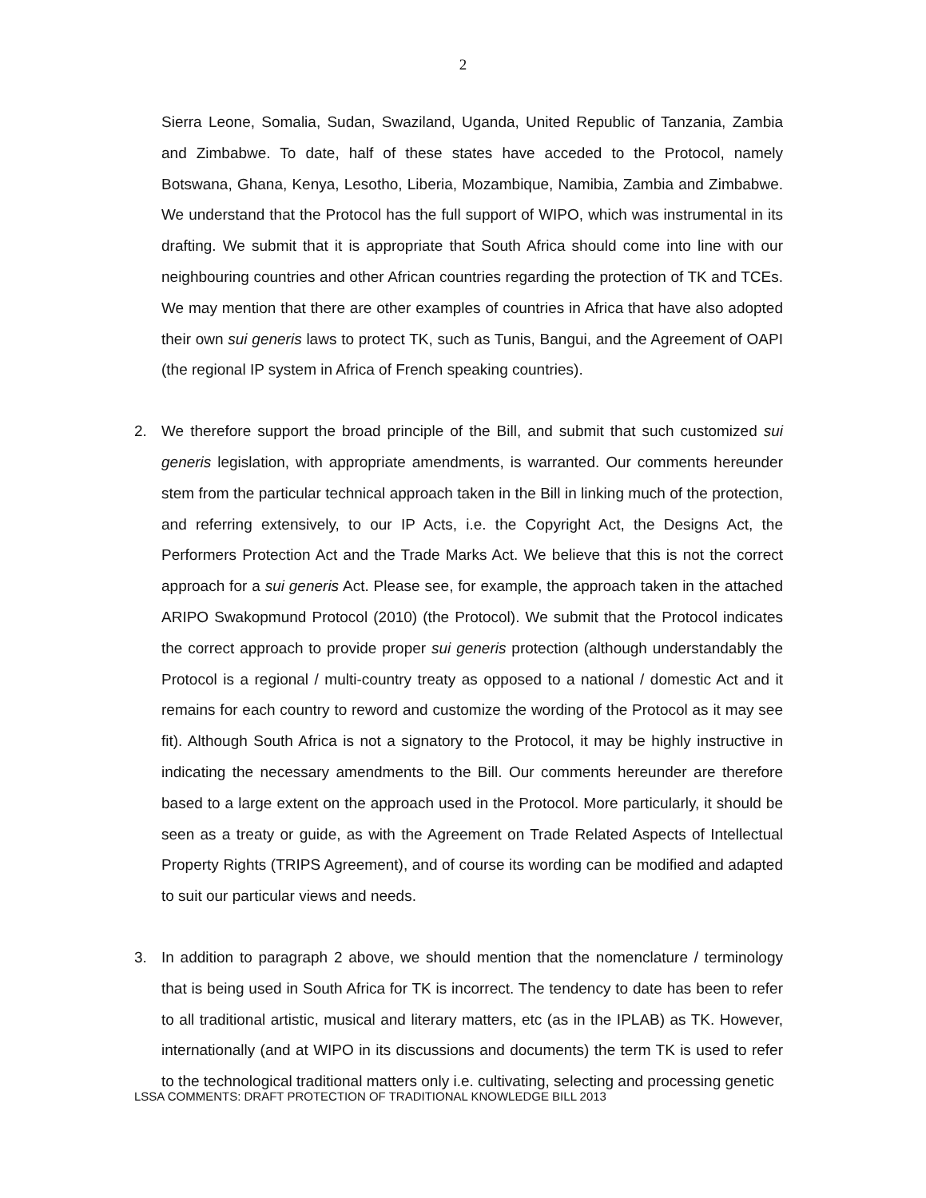2
Sierra Leone, Somalia, Sudan, Swaziland, Uganda, United Republic of Tanzania, Zambia and Zimbabwe. To date, half of these states have acceded to the Protocol, namely Botswana, Ghana, Kenya, Lesotho, Liberia, Mozambique, Namibia, Zambia and Zimbabwe. We understand that the Protocol has the full support of WIPO, which was instrumental in its drafting. We submit that it is appropriate that South Africa should come into line with our neighbouring countries and other African countries regarding the protection of TK and TCEs. We may mention that there are other examples of countries in Africa that have also adopted their own sui generis laws to protect TK, such as Tunis, Bangui, and the Agreement of OAPI (the regional IP system in Africa of French speaking countries).
2. We therefore support the broad principle of the Bill, and submit that such customized sui generis legislation, with appropriate amendments, is warranted. Our comments hereunder stem from the particular technical approach taken in the Bill in linking much of the protection, and referring extensively, to our IP Acts, i.e. the Copyright Act, the Designs Act, the Performers Protection Act and the Trade Marks Act. We believe that this is not the correct approach for a sui generis Act. Please see, for example, the approach taken in the attached ARIPO Swakopmund Protocol (2010) (the Protocol). We submit that the Protocol indicates the correct approach to provide proper sui generis protection (although understandably the Protocol is a regional / multi-country treaty as opposed to a national / domestic Act and it remains for each country to reword and customize the wording of the Protocol as it may see fit). Although South Africa is not a signatory to the Protocol, it may be highly instructive in indicating the necessary amendments to the Bill. Our comments hereunder are therefore based to a large extent on the approach used in the Protocol. More particularly, it should be seen as a treaty or guide, as with the Agreement on Trade Related Aspects of Intellectual Property Rights (TRIPS Agreement), and of course its wording can be modified and adapted to suit our particular views and needs.
3. In addition to paragraph 2 above, we should mention that the nomenclature / terminology that is being used in South Africa for TK is incorrect. The tendency to date has been to refer to all traditional artistic, musical and literary matters, etc (as in the IPLAB) as TK. However, internationally (and at WIPO in its discussions and documents) the term TK is used to refer to the technological traditional matters only i.e. cultivating, selecting and processing genetic
LSSA COMMENTS: DRAFT PROTECTION OF TRADITIONAL KNOWLEDGE BILL 2013